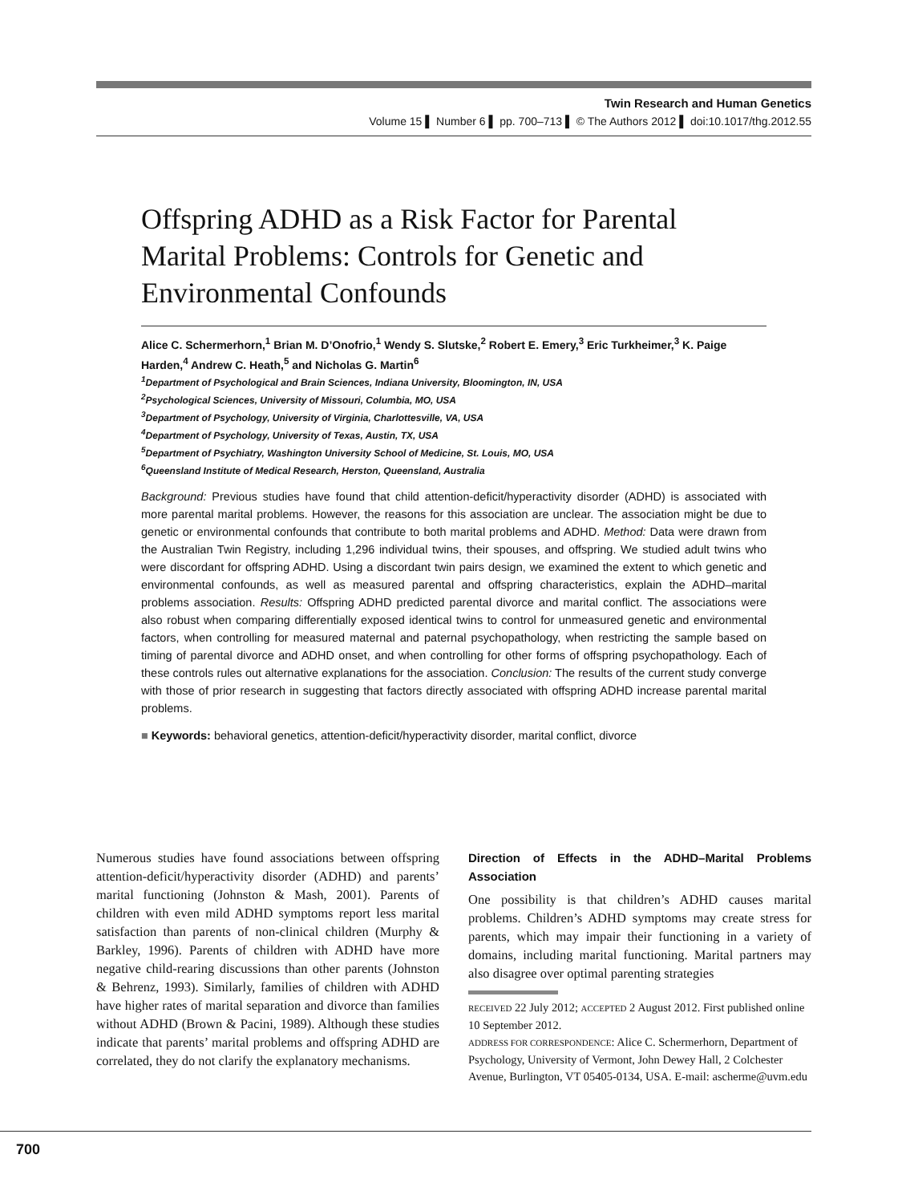Twin Research and Human Genetics
Volume 15 ▌ Number 6 ▌ pp. 700–713 ▌ © The Authors 2012 ▌ doi:10.1017/thg.2012.55
Offspring ADHD as a Risk Factor for Parental Marital Problems: Controls for Genetic and Environmental Confounds
Alice C. Schermerhorn,<sup>1</sup> Brian M. D’Onofrio,<sup>1</sup> Wendy S. Slutske,<sup>2</sup> Robert E. Emery,<sup>3</sup> Eric Turkheimer,<sup>3</sup> K. Paige Harden,<sup>4</sup> Andrew C. Heath,<sup>5</sup> and Nicholas G. Martin<sup>6</sup>
<sup>1</sup> Department of Psychological and Brain Sciences, Indiana University, Bloomington, IN, USA
<sup>2</sup> Psychological Sciences, University of Missouri, Columbia, MO, USA
<sup>3</sup> Department of Psychology, University of Virginia, Charlottesville, VA, USA
<sup>4</sup> Department of Psychology, University of Texas, Austin, TX, USA
<sup>5</sup> Department of Psychiatry, Washington University School of Medicine, St. Louis, MO, USA
<sup>6</sup> Queensland Institute of Medical Research, Herston, Queensland, Australia
Background: Previous studies have found that child attention-deficit/hyperactivity disorder (ADHD) is associated with more parental marital problems. However, the reasons for this association are unclear. The association might be due to genetic or environmental confounds that contribute to both marital problems and ADHD. Method: Data were drawn from the Australian Twin Registry, including 1,296 individual twins, their spouses, and offspring. We studied adult twins who were discordant for offspring ADHD. Using a discordant twin pairs design, we examined the extent to which genetic and environmental confounds, as well as measured parental and offspring characteristics, explain the ADHD–marital problems association. Results: Offspring ADHD predicted parental divorce and marital conflict. The associations were also robust when comparing differentially exposed identical twins to control for unmeasured genetic and environmental factors, when controlling for measured maternal and paternal psychopathology, when restricting the sample based on timing of parental divorce and ADHD onset, and when controlling for other forms of offspring psychopathology. Each of these controls rules out alternative explanations for the association. Conclusion: The results of the current study converge with those of prior research in suggesting that factors directly associated with offspring ADHD increase parental marital problems.
■ Keywords: behavioral genetics, attention-deficit/hyperactivity disorder, marital conflict, divorce
Numerous studies have found associations between offspring attention-deficit/hyperactivity disorder (ADHD) and parents’ marital functioning (Johnston & Mash, 2001). Parents of children with even mild ADHD symptoms report less marital satisfaction than parents of non-clinical children (Murphy & Barkley, 1996). Parents of children with ADHD have more negative child-rearing discussions than other parents (Johnston & Behrenz, 1993). Similarly, families of children with ADHD have higher rates of marital separation and divorce than families without ADHD (Brown & Pacini, 1989). Although these studies indicate that parents’ marital problems and offspring ADHD are correlated, they do not clarify the explanatory mechanisms.
Direction of Effects in the ADHD–Marital Problems Association
One possibility is that children’s ADHD causes marital problems. Children’s ADHD symptoms may create stress for parents, which may impair their functioning in a variety of domains, including marital functioning. Marital partners may also disagree over optimal parenting strategies
RECEIVED 22 July 2012; ACCEPTED 2 August 2012. First published online 10 September 2012.
ADDRESS FOR CORRESPONDENCE: Alice C. Schermerhorn, Department of Psychology, University of Vermont, John Dewey Hall, 2 Colchester Avenue, Burlington, VT 05405-0134, USA. E-mail: ascherme@uvm.edu
700